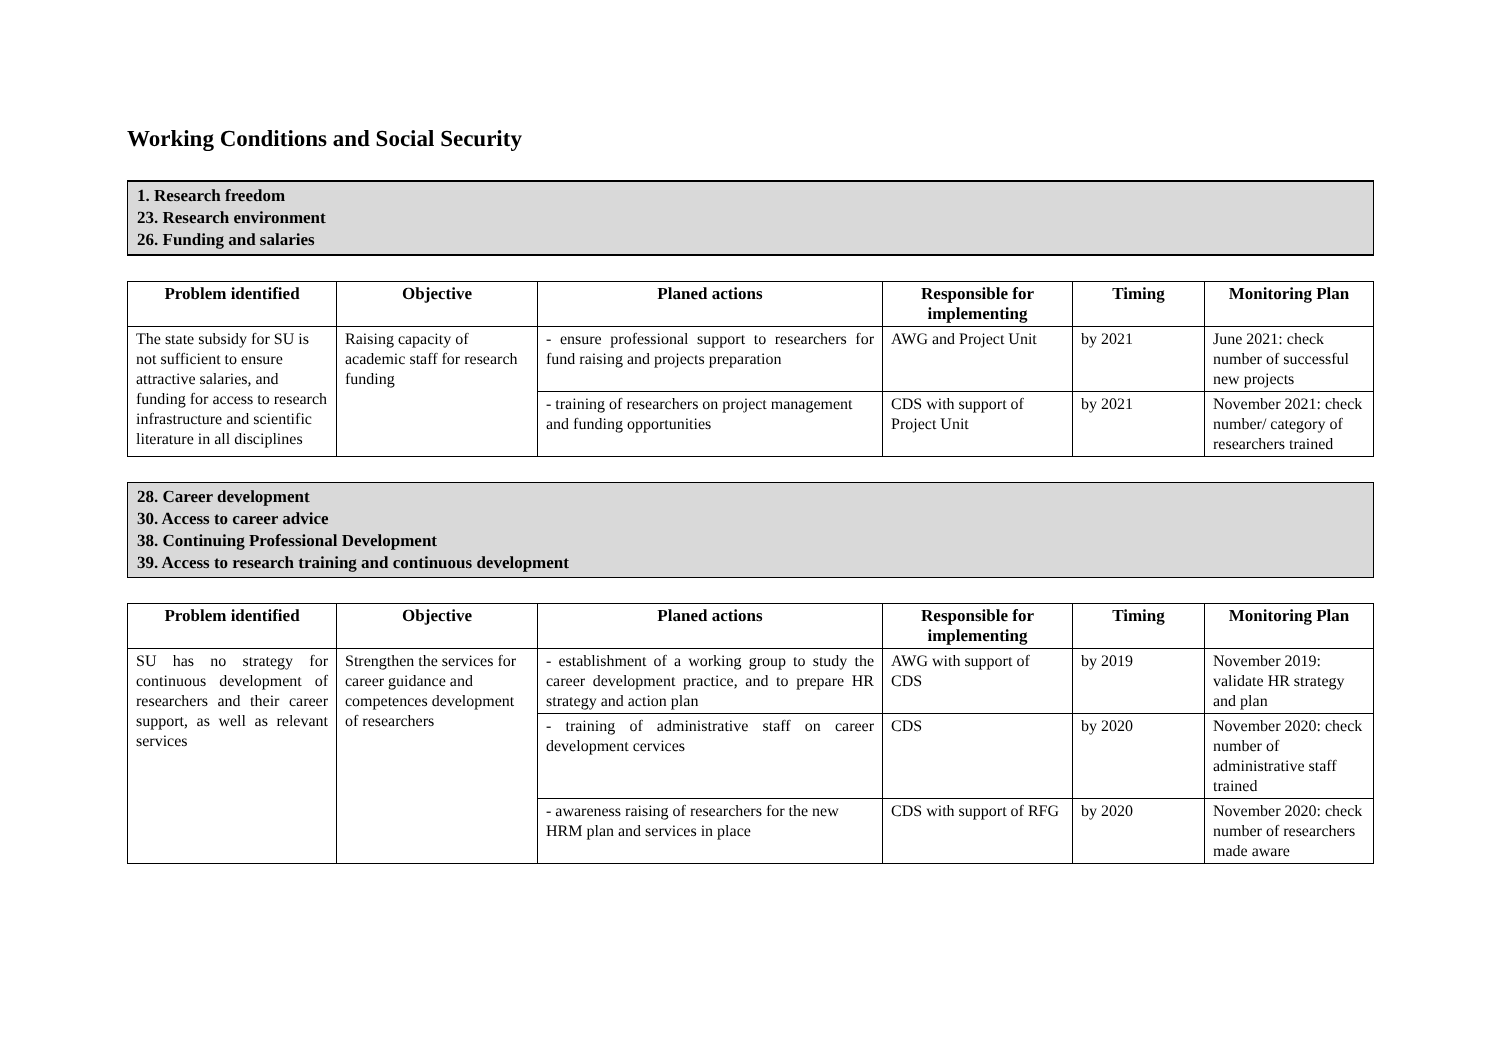Working Conditions and Social Security
1. Research freedom
23. Research environment
26. Funding and salaries
| Problem identified | Objective | Planed actions | Responsible for implementing | Timing | Monitoring Plan |
| --- | --- | --- | --- | --- | --- |
| The state subsidy for SU is not sufficient to ensure attractive salaries, and funding for access to research infrastructure and scientific literature in all disciplines | Raising capacity of academic staff for research funding | - ensure professional support to researchers for fund raising and projects preparation | AWG and Project Unit | by 2021 | June 2021: check number of successful new projects |
| | | - training of researchers on project management and funding opportunities | CDS with support of Project Unit | by 2021 | November 2021: check number/ category of researchers trained |
28. Career development
30. Access to career advice
38. Continuing Professional Development
39. Access to research training and continuous development
| Problem identified | Objective | Planed actions | Responsible for implementing | Timing | Monitoring Plan |
| --- | --- | --- | --- | --- | --- |
| SU has no strategy for continuous development of researchers and their career support, as well as relevant services | Strengthen the services for career guidance and competences development of researchers | - establishment of a working group to study the career development practice, and to prepare HR strategy and action plan | AWG with support of CDS | by 2019 | November 2019: validate HR strategy and plan |
| | | - training of administrative staff on career development cervices | CDS | by 2020 | November 2020: check number of administrative staff trained |
| | | - awareness raising of researchers for the new HRM plan and services in place | CDS with support of RFG | by 2020 | November 2020: check number of researchers made aware |